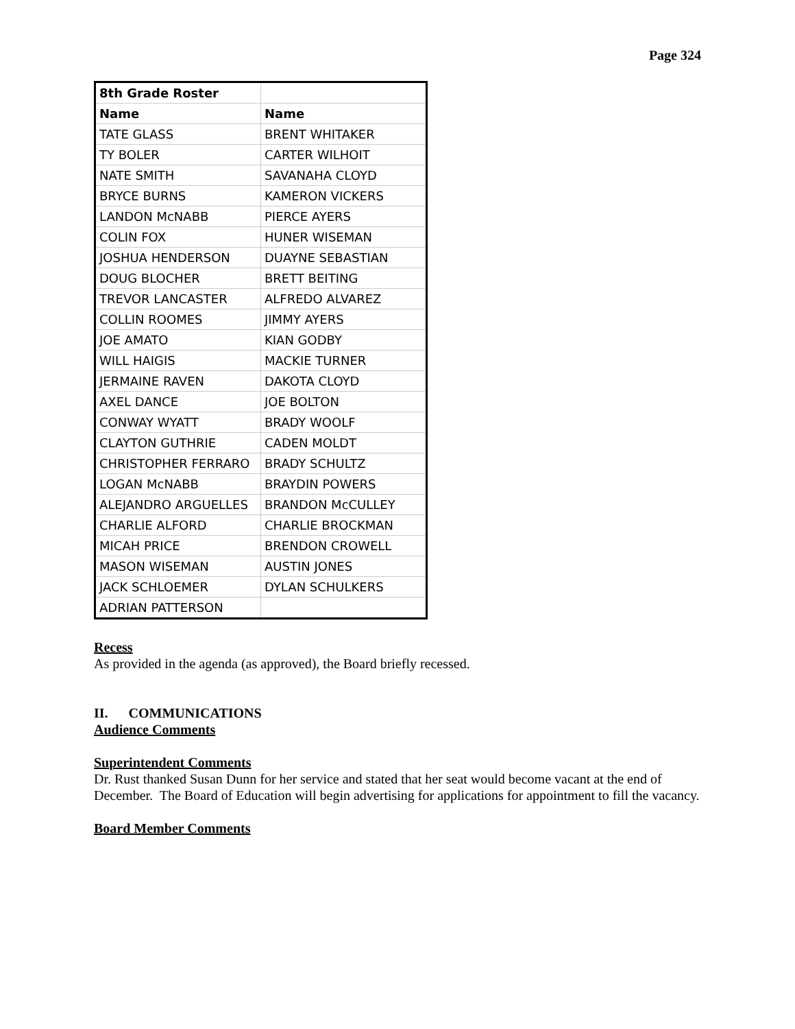Page 324
| 8th Grade Roster | |
| Name | Name |
| TATE GLASS | BRENT WHITAKER |
| TY BOLER | CARTER WILHOIT |
| NATE SMITH | SAVANAHA CLOYD |
| BRYCE BURNS | KAMERON VICKERS |
| LANDON McNABB | PIERCE AYERS |
| COLIN FOX | HUNER WISEMAN |
| JOSHUA HENDERSON | DUAYNE SEBASTIAN |
| DOUG BLOCHER | BRETT BEITING |
| TREVOR LANCASTER | ALFREDO ALVAREZ |
| COLLIN ROOMES | JIMMY AYERS |
| JOE AMATO | KIAN GODBY |
| WILL HAIGIS | MACKIE TURNER |
| JERMAINE RAVEN | DAKOTA CLOYD |
| AXEL DANCE | JOE BOLTON |
| CONWAY WYATT | BRADY WOOLF |
| CLAYTON GUTHRIE | CADEN MOLDT |
| CHRISTOPHER FERRARO | BRADY SCHULTZ |
| LOGAN McNABB | BRAYDIN POWERS |
| ALEJANDRO ARGUELLES | BRANDON McCULLEY |
| CHARLIE ALFORD | CHARLIE BROCKMAN |
| MICAH PRICE | BRENDON CROWELL |
| MASON WISEMAN | AUSTIN JONES |
| JACK SCHLOEMER | DYLAN SCHULKERS |
| ADRIAN PATTERSON | |
Recess
As provided in the agenda (as approved), the Board briefly recessed.
II. COMMUNICATIONS
Audience Comments
Superintendent Comments
Dr. Rust thanked Susan Dunn for her service and stated that her seat would become vacant at the end of December. The Board of Education will begin advertising for applications for appointment to fill the vacancy.
Board Member Comments